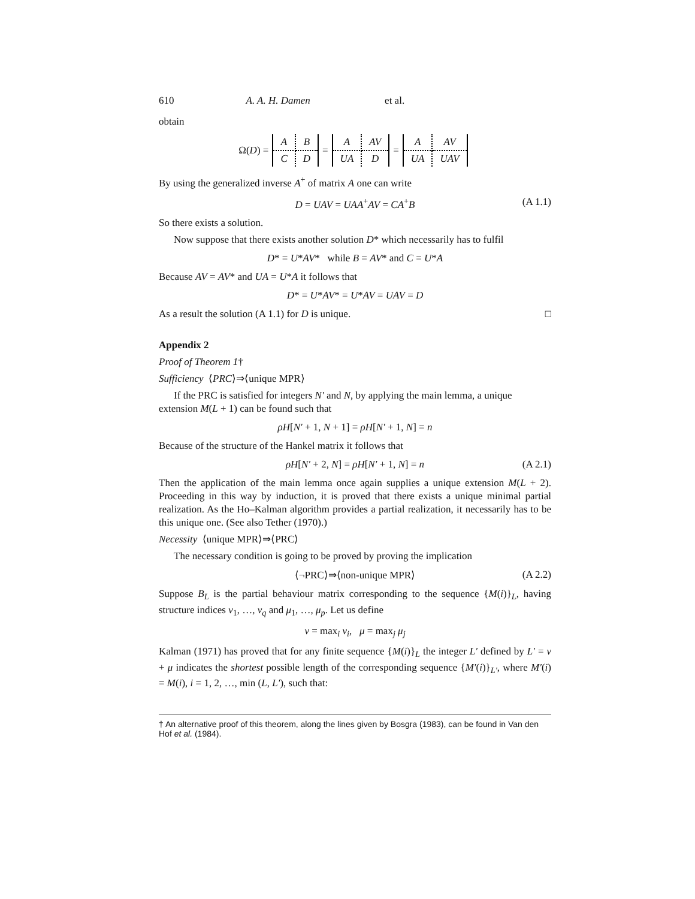610 A. A. H. Damen et al.
obtain
Ω(D) =
| A | B |
| C | D |
=
| A | AV |
| UA | D |
=
| A | AV |
| UA | UAV |
By using the generalized inverse A<sup>+</sup> of matrix A one can write
D = UAV = UAA<sup>+</sup>AV = CA<sup>+</sup>B (A 1.1)
So there exists a solution.
Now suppose that there exists another solution D* which necessarily has to fulfil
D* = U*AV* while B = AV* and C = U*A
Because AV = AV* and UA = U*A it follows that
D* = U*AV* = U*AV = UAV = D
As a result the solution (A 1.1) for D is unique. □
Appendix 2
Proof of Theorem 1†
Sufficiency ⟨PRC⟩⇒⟨unique MPR⟩
If the PRC is satisfied for integers N′ and N, by applying the main lemma, a unique extension M(L + 1) can be found such that
ρH[N′ + 1, N + 1] = ρH[N′ + 1, N] = n
Because of the structure of the Hankel matrix it follows that
ρH[N′ + 2, N] = ρH[N′ + 1, N] = n (A 2.1)
Then the application of the main lemma once again supplies a unique extension M(L + 2). Proceeding in this way by induction, it is proved that there exists a unique minimal partial realization. As the Ho–Kalman algorithm provides a partial realization, it necessarily has to be this unique one. (See also Tether (1970).)
Necessity ⟨unique MPR⟩⇒⟨PRC⟩
The necessary condition is going to be proved by proving the implication
⟨¬PRC⟩⇒⟨non-unique MPR⟩ (A 2.2)
Suppose B<sub>L</sub> is the partial behaviour matrix corresponding to the sequence {M(i)}<sub>L</sub>, having structure indices ν<sub>1</sub>, …, ν<sub>q</sub> and μ<sub>1</sub>, …, μ<sub>p</sub>. Let us define
ν = max<sub>i</sub> ν<sub>i</sub>, μ = max<sub>j</sub> μ<sub>j</sub>
Kalman (1971) has proved that for any finite sequence {M(i)}<sub>L</sub> the integer L′ defined by L′ = ν + μ indicates the shortest possible length of the corresponding sequence {M′(i)}<sub>L′</sub>, where M′(i) = M(i), i = 1, 2, …, min (L, L′), such that:
† An alternative proof of this theorem, along the lines given by Bosgra (1983), can be found in Van den Hof et al. (1984).